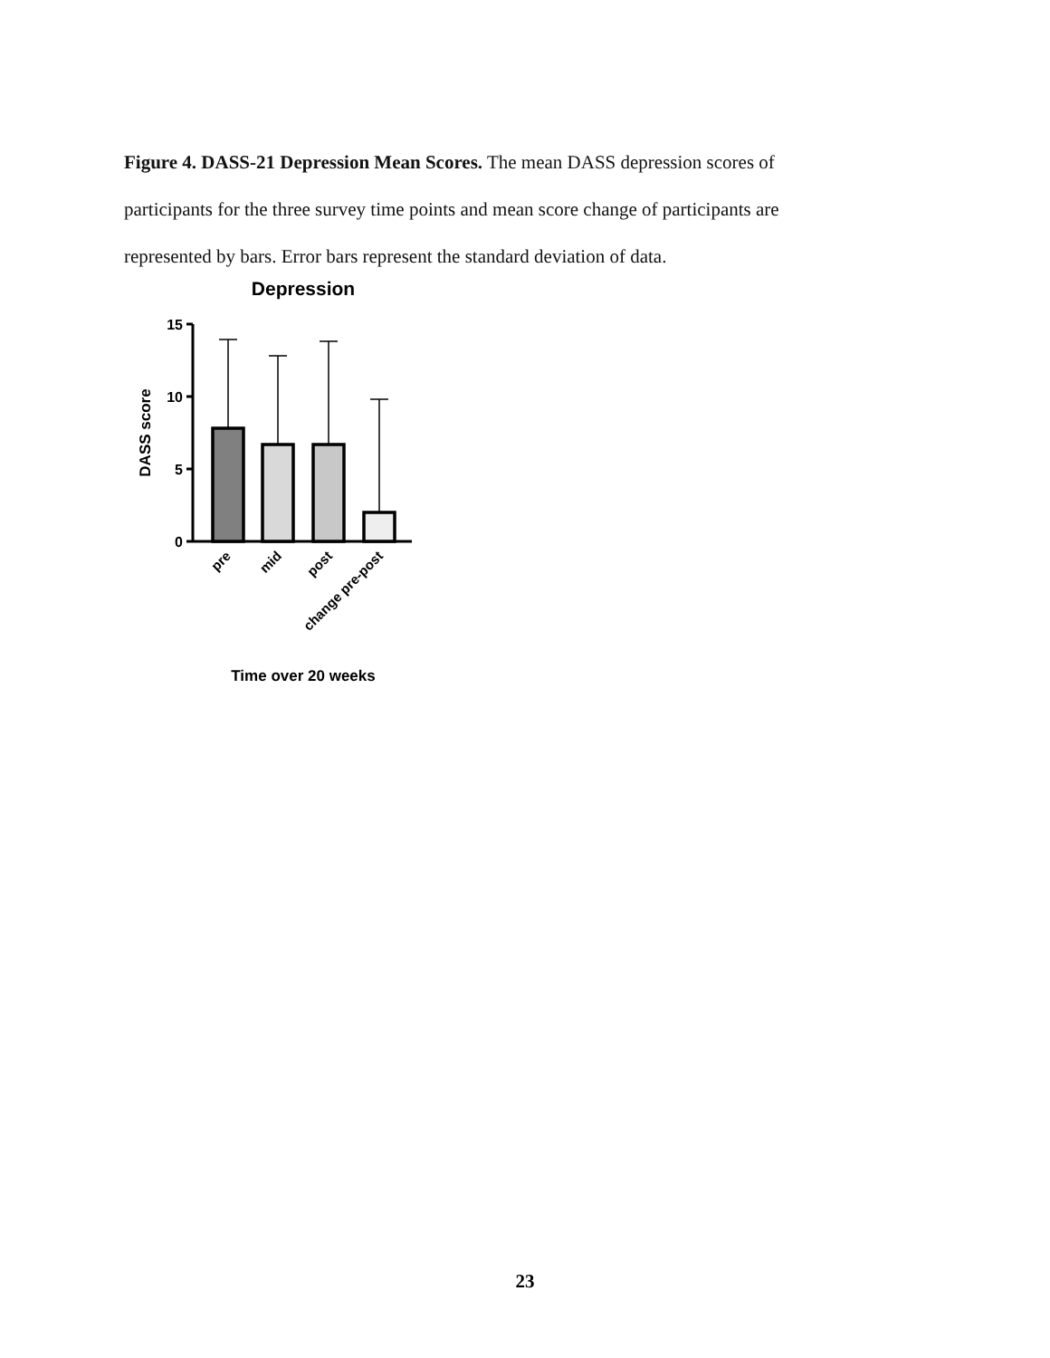Figure 4. DASS-21 Depression Mean Scores. The mean DASS depression scores of participants for the three survey time points and mean score change of participants are represented by bars. Error bars represent the standard deviation of data.
Depression
DASS score
15
10
5
0
pre
mid
post
change pre-post
Time over 20 weeks
23